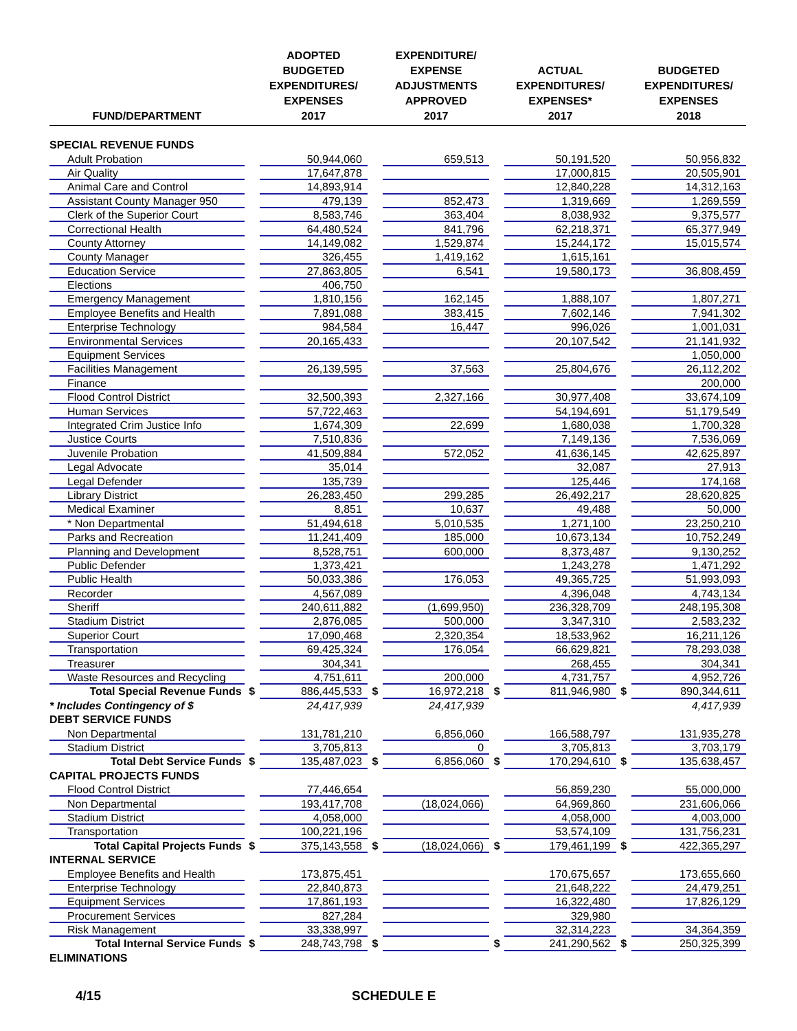| FUND/DEPARTMENT | | ADOPTED BUDGETED EXPENDITURES/ EXPENSES 2017 | | EXPENDITURE/ EXPENSE ADJUSTMENTS APPROVED 2017 | | ACTUAL EXPENDITURES/ EXPENSES* 2017 | | BUDGETED EXPENDITURES/ EXPENSES 2018 |
| --- | --- | --- | --- | --- | --- | --- | --- | --- |
| SPECIAL REVENUE FUNDS | | | | | | | | |
| Adult Probation | | 50,944,060 | | 659,513 | | 50,191,520 | | 50,956,832 |
| Air Quality | | 17,647,878 | | | | 17,000,815 | | 20,505,901 |
| Animal Care and Control | | 14,893,914 | | | | 12,840,228 | | 14,312,163 |
| Assistant County Manager 950 | | 479,139 | | 852,473 | | 1,319,669 | | 1,269,559 |
| Clerk of the Superior Court | | 8,583,746 | | 363,404 | | 8,038,932 | | 9,375,577 |
| Correctional Health | | 64,480,524 | | 841,796 | | 62,218,371 | | 65,377,949 |
| County Attorney | | 14,149,082 | | 1,529,874 | | 15,244,172 | | 15,015,574 |
| County Manager | | 326,455 | | 1,419,162 | | 1,615,161 | | |
| Education Service | | 27,863,805 | | 6,541 | | 19,580,173 | | 36,808,459 |
| Elections | | 406,750 | | | | | | |
| Emergency Management | | 1,810,156 | | 162,145 | | 1,888,107 | | 1,807,271 |
| Employee Benefits and Health | | 7,891,088 | | 383,415 | | 7,602,146 | | 7,941,302 |
| Enterprise Technology | | 984,584 | | 16,447 | | 996,026 | | 1,001,031 |
| Environmental Services | | 20,165,433 | | | | 20,107,542 | | 21,141,932 |
| Equipment Services | | | | | | | | 1,050,000 |
| Facilities Management | | 26,139,595 | | 37,563 | | 25,804,676 | | 26,112,202 |
| Finance | | | | | | | | 200,000 |
| Flood Control District | | 32,500,393 | | 2,327,166 | | 30,977,408 | | 33,674,109 |
| Human Services | | 57,722,463 | | | | 54,194,691 | | 51,179,549 |
| Integrated Crim Justice Info | | 1,674,309 | | 22,699 | | 1,680,038 | | 1,700,328 |
| Justice Courts | | 7,510,836 | | | | 7,149,136 | | 7,536,069 |
| Juvenile Probation | | 41,509,884 | | 572,052 | | 41,636,145 | | 42,625,897 |
| Legal Advocate | | 35,014 | | | | 32,087 | | 27,913 |
| Legal Defender | | 135,739 | | | | 125,446 | | 174,168 |
| Library District | | 26,283,450 | | 299,285 | | 26,492,217 | | 28,620,825 |
| Medical Examiner | | 8,851 | | 10,637 | | 49,488 | | 50,000 |
| * Non Departmental | | 51,494,618 | | 5,010,535 | | 1,271,100 | | 23,250,210 |
| Parks and Recreation | | 11,241,409 | | 185,000 | | 10,673,134 | | 10,752,249 |
| Planning and Development | | 8,528,751 | | 600,000 | | 8,373,487 | | 9,130,252 |
| Public Defender | | 1,373,421 | | | | 1,243,278 | | 1,471,292 |
| Public Health | | 50,033,386 | | 176,053 | | 49,365,725 | | 51,993,093 |
| Recorder | | 4,567,089 | | | | 4,396,048 | | 4,743,134 |
| Sheriff | | 240,611,882 | | (1,699,950) | | 236,328,709 | | 248,195,308 |
| Stadium District | | 2,876,085 | | 500,000 | | 3,347,310 | | 2,583,232 |
| Superior Court | | 17,090,468 | | 2,320,354 | | 18,533,962 | | 16,211,126 |
| Transportation | | 69,425,324 | | 176,054 | | 66,629,821 | | 78,293,038 |
| Treasurer | | 304,341 | | | | 268,455 | | 304,341 |
| Waste Resources and Recycling | | 4,751,611 | | 200,000 | | 4,731,757 | | 4,952,726 |
| Total Special Revenue Funds | $ | 886,445,533 | $ | 16,972,218 | $ | 811,946,980 | $ | 890,344,611 |
| * Includes Contingency of $ | | 24,417,939 | | 24,417,939 | | | | 4,417,939 |
| DEBT SERVICE FUNDS | | | | | | | | |
| Non Departmental | | 131,781,210 | | 6,856,060 | | 166,588,797 | | 131,935,278 |
| Stadium District | | 3,705,813 | | 0 | | 3,705,813 | | 3,703,179 |
| Total Debt Service Funds | $ | 135,487,023 | $ | 6,856,060 | $ | 170,294,610 | $ | 135,638,457 |
| CAPITAL PROJECTS FUNDS | | | | | | | | |
| Flood Control District | | 77,446,654 | | | | 56,859,230 | | 55,000,000 |
| Non Departmental | | 193,417,708 | | (18,024,066) | | 64,969,860 | | 231,606,066 |
| Stadium District | | 4,058,000 | | | | 4,058,000 | | 4,003,000 |
| Transportation | | 100,221,196 | | | | 53,574,109 | | 131,756,231 |
| Total Capital Projects Funds | $ | 375,143,558 | $ | (18,024,066) | $ | 179,461,199 | $ | 422,365,297 |
| INTERNAL SERVICE | | | | | | | | |
| Employee Benefits and Health | | 173,875,451 | | | | 170,675,657 | | 173,655,660 |
| Enterprise Technology | | 22,840,873 | | | | 21,648,222 | | 24,479,251 |
| Equipment Services | | 17,861,193 | | | | 16,322,480 | | 17,826,129 |
| Procurement Services | | 827,284 | | | | 329,980 | | |
| Risk Management | | 33,338,997 | | | | 32,314,223 | | 34,364,359 |
| Total Internal Service Funds | $ | 248,743,798 | $ | | $ | 241,290,562 | $ | 250,325,399 |
| ELIMINATIONS | | | | | | | | |
4/15 SCHEDULE E